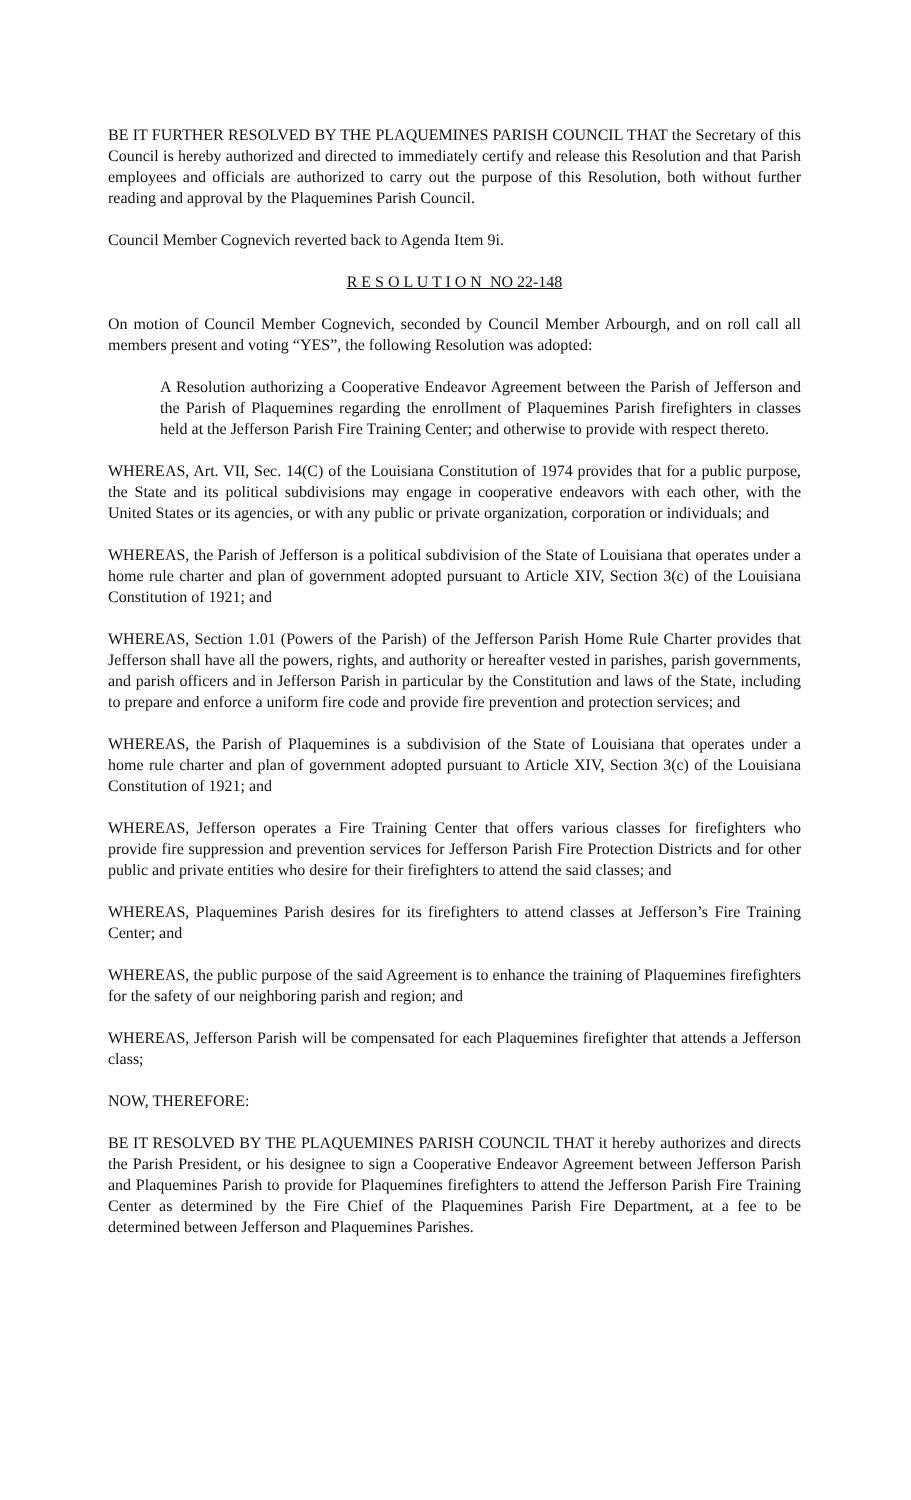BE IT FURTHER RESOLVED BY THE PLAQUEMINES PARISH COUNCIL THAT the Secretary of this Council is hereby authorized and directed to immediately certify and release this Resolution and that Parish employees and officials are authorized to carry out the purpose of this Resolution, both without further reading and approval by the Plaquemines Parish Council.
Council Member Cognevich reverted back to Agenda Item 9i.
R E S O L U T I O N NO 22-148
On motion of Council Member Cognevich, seconded by Council Member Arbourgh, and on roll call all members present and voting “YES”, the following Resolution was adopted:
A Resolution authorizing a Cooperative Endeavor Agreement between the Parish of Jefferson and the Parish of Plaquemines regarding the enrollment of Plaquemines Parish firefighters in classes held at the Jefferson Parish Fire Training Center; and otherwise to provide with respect thereto.
WHEREAS, Art. VII, Sec. 14(C) of the Louisiana Constitution of 1974 provides that for a public purpose, the State and its political subdivisions may engage in cooperative endeavors with each other, with the United States or its agencies, or with any public or private organization, corporation or individuals; and
WHEREAS, the Parish of Jefferson is a political subdivision of the State of Louisiana that operates under a home rule charter and plan of government adopted pursuant to Article XIV, Section 3(c) of the Louisiana Constitution of 1921; and
WHEREAS, Section 1.01 (Powers of the Parish) of the Jefferson Parish Home Rule Charter provides that Jefferson shall have all the powers, rights, and authority or hereafter vested in parishes, parish governments, and parish officers and in Jefferson Parish in particular by the Constitution and laws of the State, including to prepare and enforce a uniform fire code and provide fire prevention and protection services; and
WHEREAS, the Parish of Plaquemines is a subdivision of the State of Louisiana that operates under a home rule charter and plan of government adopted pursuant to Article XIV, Section 3(c) of the Louisiana Constitution of 1921; and
WHEREAS, Jefferson operates a Fire Training Center that offers various classes for firefighters who provide fire suppression and prevention services for Jefferson Parish Fire Protection Districts and for other public and private entities who desire for their firefighters to attend the said classes; and
WHEREAS, Plaquemines Parish desires for its firefighters to attend classes at Jefferson’s Fire Training Center; and
WHEREAS, the public purpose of the said Agreement is to enhance the training of Plaquemines firefighters for the safety of our neighboring parish and region; and
WHEREAS, Jefferson Parish will be compensated for each Plaquemines firefighter that attends a Jefferson class;
NOW, THEREFORE:
BE IT RESOLVED BY THE PLAQUEMINES PARISH COUNCIL THAT it hereby authorizes and directs the Parish President, or his designee to sign a Cooperative Endeavor Agreement between Jefferson Parish and Plaquemines Parish to provide for Plaquemines firefighters to attend the Jefferson Parish Fire Training Center as determined by the Fire Chief of the Plaquemines Parish Fire Department, at a fee to be determined between Jefferson and Plaquemines Parishes.